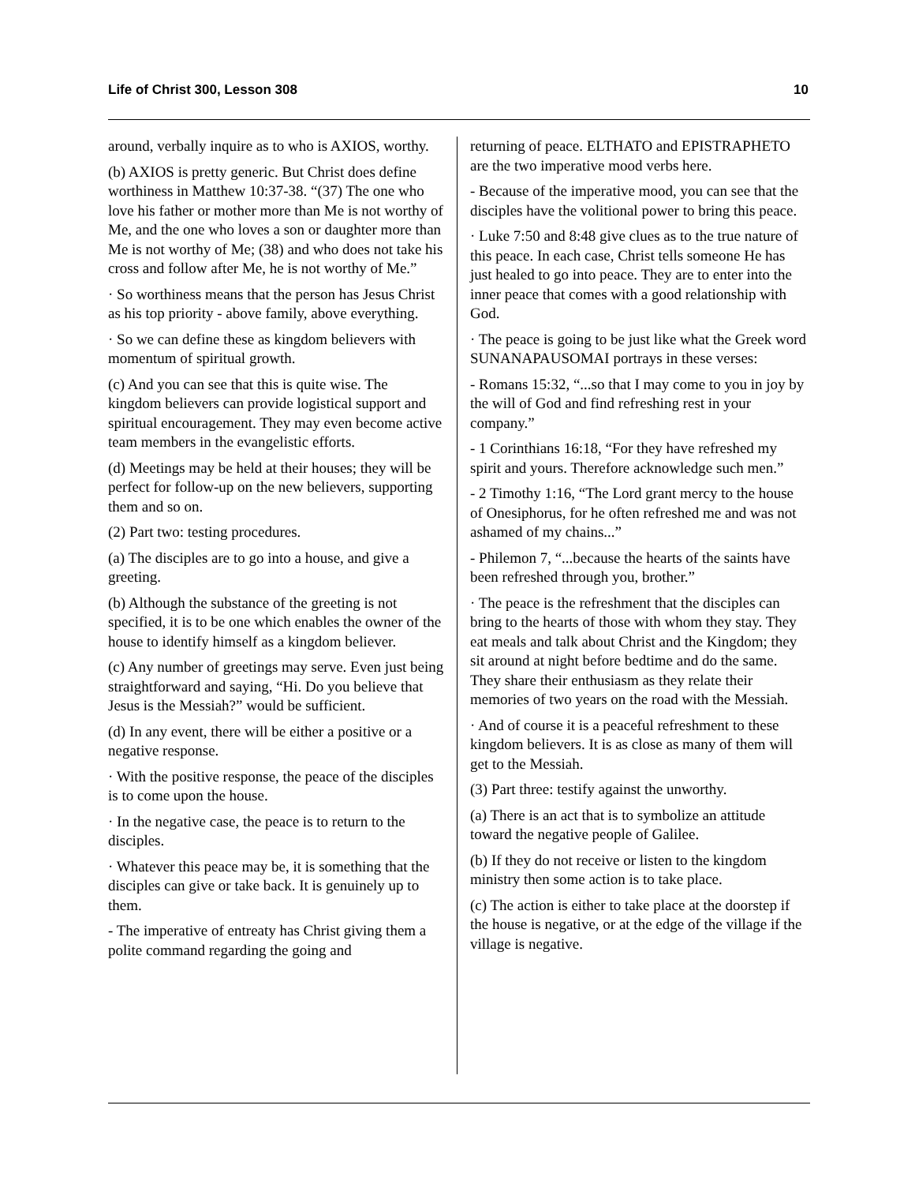Life of Christ 300, Lesson 308 10
around, verbally inquire as to who is AXIOS, worthy.
(b) AXIOS is pretty generic. But Christ does define worthiness in Matthew 10:37-38. “(37) The one who love his father or mother more than Me is not worthy of Me, and the one who loves a son or daughter more than Me is not worthy of Me; (38) and who does not take his cross and follow after Me, he is not worthy of Me.”
· So worthiness means that the person has Jesus Christ as his top priority - above family, above everything.
· So we can define these as kingdom believers with momentum of spiritual growth.
(c) And you can see that this is quite wise. The kingdom believers can provide logistical support and spiritual encouragement. They may even become active team members in the evangelistic efforts.
(d) Meetings may be held at their houses; they will be perfect for follow-up on the new believers, supporting them and so on.
(2) Part two: testing procedures.
(a) The disciples are to go into a house, and give a greeting.
(b) Although the substance of the greeting is not specified, it is to be one which enables the owner of the house to identify himself as a kingdom believer.
(c) Any number of greetings may serve. Even just being straightforward and saying, “Hi. Do you believe that Jesus is the Messiah?” would be sufficient.
(d) In any event, there will be either a positive or a negative response.
· With the positive response, the peace of the disciples is to come upon the house.
· In the negative case, the peace is to return to the disciples.
· Whatever this peace may be, it is something that the disciples can give or take back. It is genuinely up to them.
- The imperative of entreaty has Christ giving them a polite command regarding the going and
returning of peace. ELTHATO and EPISTRAPHETO are the two imperative mood verbs here.
- Because of the imperative mood, you can see that the disciples have the volitional power to bring this peace.
· Luke 7:50 and 8:48 give clues as to the true nature of this peace. In each case, Christ tells someone He has just healed to go into peace. They are to enter into the inner peace that comes with a good relationship with God.
· The peace is going to be just like what the Greek word SUNANAPAUSOMAI portrays in these verses:
- Romans 15:32, “...so that I may come to you in joy by the will of God and find refreshing rest in your company.”
- 1 Corinthians 16:18, “For they have refreshed my spirit and yours. Therefore acknowledge such men.”
- 2 Timothy 1:16, “The Lord grant mercy to the house of Onesiphorus, for he often refreshed me and was not ashamed of my chains...”
- Philemon 7, “...because the hearts of the saints have been refreshed through you, brother.”
· The peace is the refreshment that the disciples can bring to the hearts of those with whom they stay. They eat meals and talk about Christ and the Kingdom; they sit around at night before bedtime and do the same. They share their enthusiasm as they relate their memories of two years on the road with the Messiah.
· And of course it is a peaceful refreshment to these kingdom believers. It is as close as many of them will get to the Messiah.
(3) Part three: testify against the unworthy.
(a) There is an act that is to symbolize an attitude toward the negative people of Galilee.
(b) If they do not receive or listen to the kingdom ministry then some action is to take place.
(c) The action is either to take place at the doorstep if the house is negative, or at the edge of the village if the village is negative.